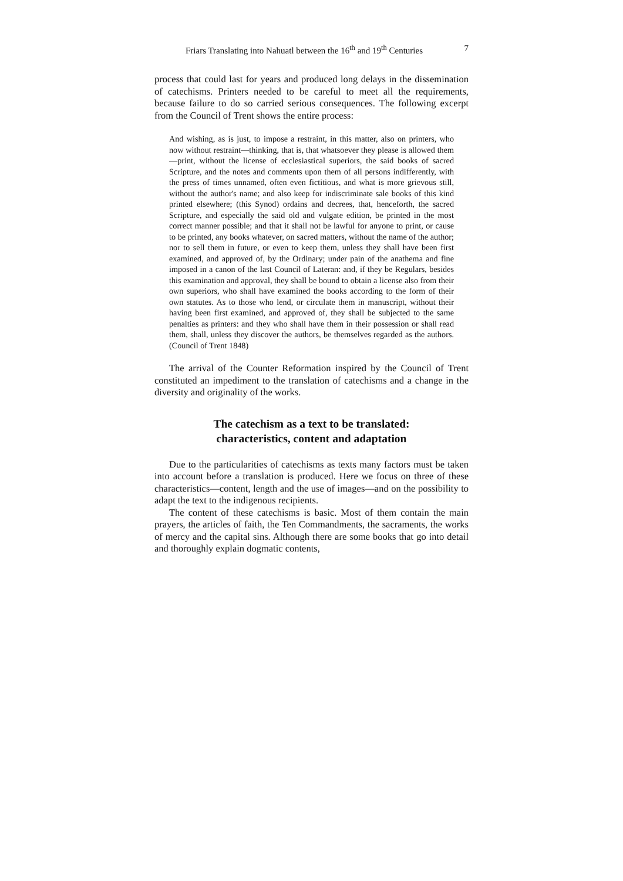Friars Translating into Nahuatl between the 16<sup>th</sup> and 19<sup>th</sup> Centuries 7
process that could last for years and produced long delays in the dissemination of catechisms. Printers needed to be careful to meet all the requirements, because failure to do so carried serious consequences. The following excerpt from the Council of Trent shows the entire process:
And wishing, as is just, to impose a restraint, in this matter, also on printers, who now without restraint—thinking, that is, that whatsoever they please is allowed them—print, without the license of ecclesiastical superiors, the said books of sacred Scripture, and the notes and comments upon them of all persons indifferently, with the press of times unnamed, often even fictitious, and what is more grievous still, without the author's name; and also keep for indiscriminate sale books of this kind printed elsewhere; (this Synod) ordains and decrees, that, henceforth, the sacred Scripture, and especially the said old and vulgate edition, be printed in the most correct manner possible; and that it shall not be lawful for anyone to print, or cause to be printed, any books whatever, on sacred matters, without the name of the author; nor to sell them in future, or even to keep them, unless they shall have been first examined, and approved of, by the Ordinary; under pain of the anathema and fine imposed in a canon of the last Council of Lateran: and, if they be Regulars, besides this examination and approval, they shall be bound to obtain a license also from their own superiors, who shall have examined the books according to the form of their own statutes. As to those who lend, or circulate them in manuscript, without their having been first examined, and approved of, they shall be subjected to the same penalties as printers: and they who shall have them in their possession or shall read them, shall, unless they discover the authors, be themselves regarded as the authors. (Council of Trent 1848)
The arrival of the Counter Reformation inspired by the Council of Trent constituted an impediment to the translation of catechisms and a change in the diversity and originality of the works.
The catechism as a text to be translated:
characteristics, content and adaptation
Due to the particularities of catechisms as texts many factors must be taken into account before a translation is produced. Here we focus on three of these characteristics—content, length and the use of images—and on the possibility to adapt the text to the indigenous recipients.
The content of these catechisms is basic. Most of them contain the main prayers, the articles of faith, the Ten Commandments, the sacraments, the works of mercy and the capital sins. Although there are some books that go into detail and thoroughly explain dogmatic contents,